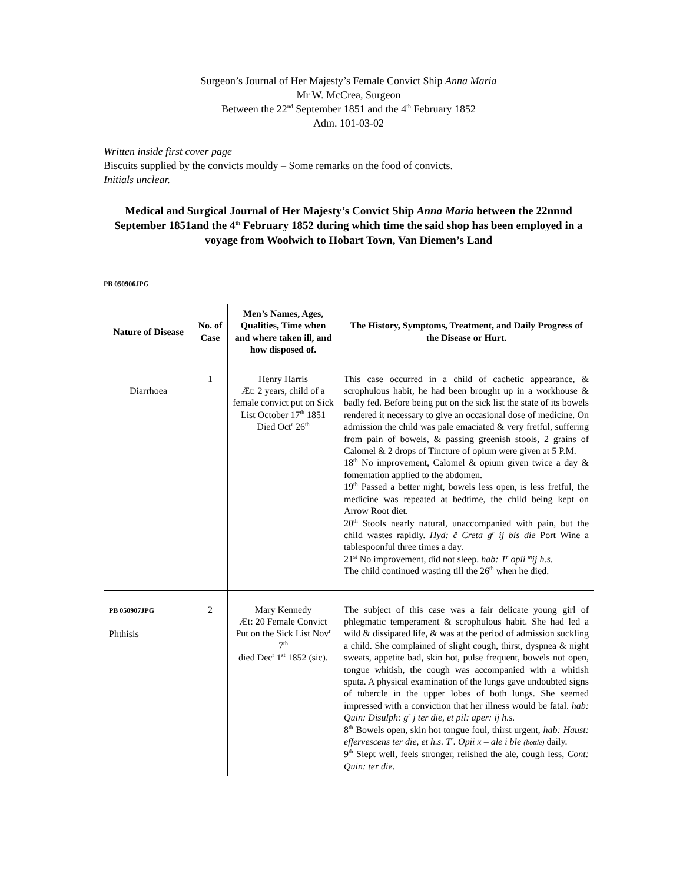Surgeon’s Journal of Her Majesty’s Female Convict Ship Anna Maria
Mr W. McCrea, Surgeon
Between the 22<sup>nd</sup> September 1851 and the 4<sup>th</sup> February 1852
Adm. 101-03-02
Written inside first cover page
Biscuits supplied by the convicts mouldy – Some remarks on the food of convicts.
Initials unclear.
Medical and Surgical Journal of Her Majesty’s Convict Ship Anna Maria between the 22nnnd September 1851and the 4<sup>th</sup> February 1852 during which time the said shop has been employed in a voyage from Woolwich to Hobart Town, Van Diemen’s Land
PB 050906JPG
| Nature of Disease | No. of Case | Men’s Names, Ages, Qualities, Time when and where taken ill, and how disposed of. | The History, Symptoms, Treatment, and Daily Progress of the Disease or Hurt. |
| --- | --- | --- | --- |
| Diarrhoea | 1 | Henry Harris Æt: 2 years, child of a female convict put on Sick List October 17<sup>th</sup> 1851 Died Oct<sup>r</sup> 26<sup>th</sup> | This case occurred in a child of cachetic appearance, & scrophulous habit, he had been brought up in a workhouse & badly fed. Before being put on the sick list the state of its bowels rendered it necessary to give an occasional dose of medicine. On admission the child was pale emaciated & very fretful, suffering from pain of bowels, & passing greenish stools, 2 grains of Calomel & 2 drops of Tincture of opium were given at 5 P.M. 18<sup>th</sup> No improvement, Calomel & opium given twice a day & fomentation applied to the abdomen. 19<sup>th</sup> Passed a better night, bowels less open, is less fretful, the medicine was repeated at bedtime, the child being kept on Arrow Root diet. 20<sup>th</sup> Stools nearly natural, unaccompanied with pain, but the child wastes rapidly. Hyd: č Creta g<sup>r</sup> ij bis die Port Wine a tablespoonful three times a day. 21<sup>st</sup> No improvement, did not sleep. hab: T<sup>r</sup> opii <sup>m</sup>ij h.s. The child continued wasting till the 26<sup>th</sup> when he died. |
| PB 050907JPG Phthisis | 2 | Mary Kennedy Æt: 20 Female Convict Put on the Sick List Nov<sup>r</sup> 7<sup>th</sup> died Dec<sup>r</sup> 1<sup>st</sup> 1852 (sic). | The subject of this case was a fair delicate young girl of phlegmatic temperament & scrophulous habit. She had led a wild & dissipated life, & was at the period of admission suckling a child. She complained of slight cough, thirst, dyspnea & night sweats, appetite bad, skin hot, pulse frequent, bowels not open, tongue whitish, the cough was accompanied with a whitish sputa. A physical examination of the lungs gave undoubted signs of tubercle in the upper lobes of both lungs. She seemed impressed with a conviction that her illness would be fatal. hab: Quin: Disulph: g<sup>r</sup> j ter die, et pil: aper: ij h.s. 8<sup>th</sup> Bowels open, skin hot tongue foul, thirst urgent, hab: Haust: effervescens ter die, et h.s. T<sup>r</sup>. Opii x – ale i ble (bottle) daily. 9<sup>th</sup> Slept well, feels stronger, relished the ale, cough less, Cont: Quin: ter die. |